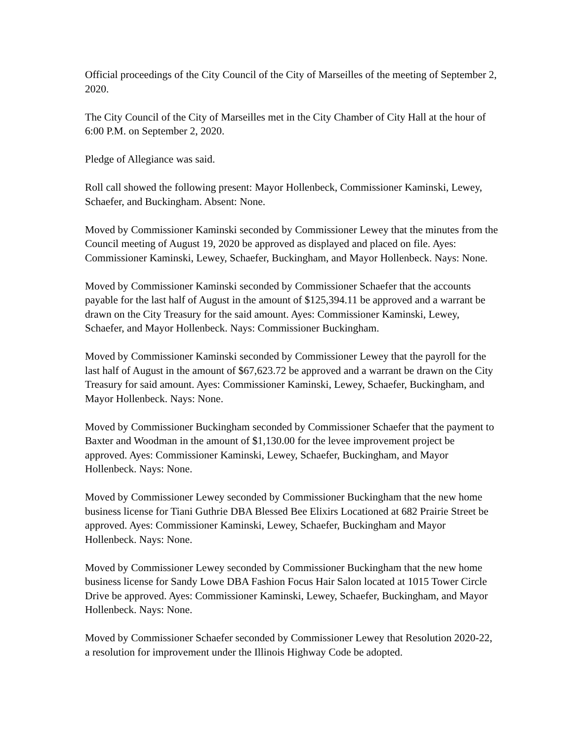Official proceedings of the City Council of the City of Marseilles of the meeting of September 2, 2020.
The City Council of the City of Marseilles met in the City Chamber of City Hall at the hour of 6:00 P.M. on September 2, 2020.
Pledge of Allegiance was said.
Roll call showed the following present: Mayor Hollenbeck, Commissioner Kaminski, Lewey, Schaefer, and Buckingham. Absent: None.
Moved by Commissioner Kaminski seconded by Commissioner Lewey that the minutes from the Council meeting of August 19, 2020 be approved as displayed and placed on file. Ayes: Commissioner Kaminski, Lewey, Schaefer, Buckingham, and Mayor Hollenbeck. Nays: None.
Moved by Commissioner Kaminski seconded by Commissioner Schaefer that the accounts payable for the last half of August in the amount of $125,394.11 be approved and a warrant be drawn on the City Treasury for the said amount. Ayes: Commissioner Kaminski, Lewey, Schaefer, and Mayor Hollenbeck. Nays: Commissioner Buckingham.
Moved by Commissioner Kaminski seconded by Commissioner Lewey that the payroll for the last half of August in the amount of $67,623.72 be approved and a warrant be drawn on the City Treasury for said amount. Ayes: Commissioner Kaminski, Lewey, Schaefer, Buckingham, and Mayor Hollenbeck. Nays: None.
Moved by Commissioner Buckingham seconded by Commissioner Schaefer that the payment to Baxter and Woodman in the amount of $1,130.00 for the levee improvement project be approved. Ayes: Commissioner Kaminski, Lewey, Schaefer, Buckingham, and Mayor Hollenbeck. Nays: None.
Moved by Commissioner Lewey seconded by Commissioner Buckingham that the new home business license for Tiani Guthrie DBA Blessed Bee Elixirs Locationed at 682 Prairie Street be approved. Ayes: Commissioner Kaminski, Lewey, Schaefer, Buckingham and Mayor Hollenbeck. Nays: None.
Moved by Commissioner Lewey seconded by Commissioner Buckingham that the new home business license for Sandy Lowe DBA Fashion Focus Hair Salon located at 1015 Tower Circle Drive be approved. Ayes: Commissioner Kaminski, Lewey, Schaefer, Buckingham, and Mayor Hollenbeck. Nays: None.
Moved by Commissioner Schaefer seconded by Commissioner Lewey that Resolution 2020-22, a resolution for improvement under the Illinois Highway Code be adopted.